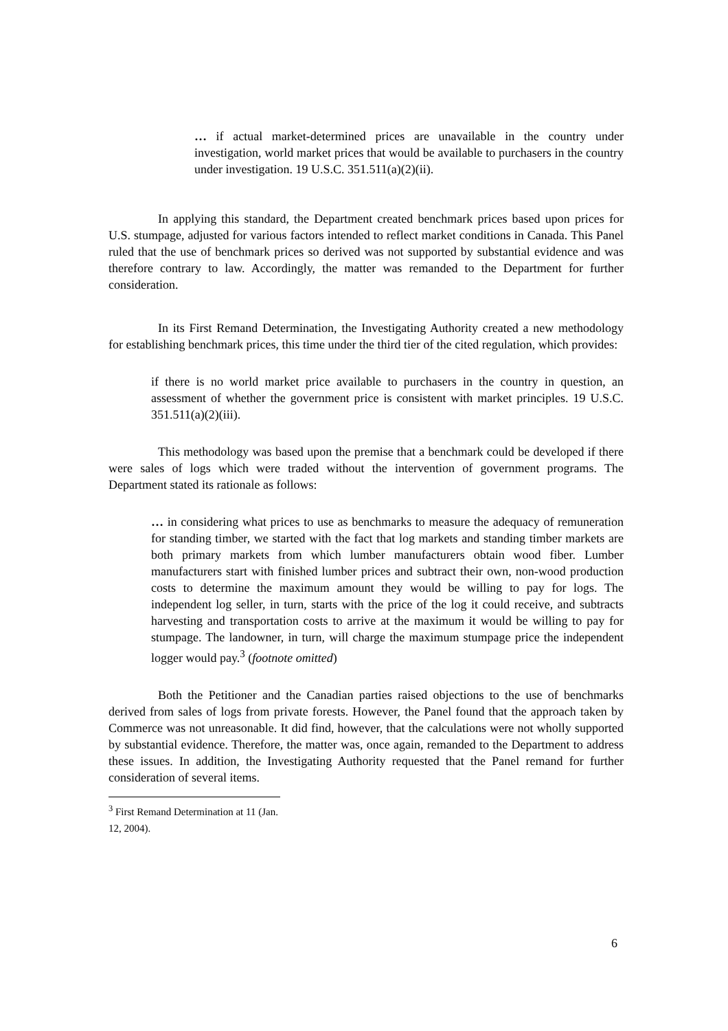… if actual market-determined prices are unavailable in the country under investigation, world market prices that would be available to purchasers in the country under investigation. 19 U.S.C. 351.511(a)(2)(ii).
In applying this standard, the Department created benchmark prices based upon prices for U.S. stumpage, adjusted for various factors intended to reflect market conditions in Canada. This Panel ruled that the use of benchmark prices so derived was not supported by substantial evidence and was therefore contrary to law. Accordingly, the matter was remanded to the Department for further consideration.
In its First Remand Determination, the Investigating Authority created a new methodology for establishing benchmark prices, this time under the third tier of the cited regulation, which provides:
if there is no world market price available to purchasers in the country in question, an assessment of whether the government price is consistent with market principles. 19 U.S.C. 351.511(a)(2)(iii).
This methodology was based upon the premise that a benchmark could be developed if there were sales of logs which were traded without the intervention of government programs. The Department stated its rationale as follows:
… in considering what prices to use as benchmarks to measure the adequacy of remuneration for standing timber, we started with the fact that log markets and standing timber markets are both primary markets from which lumber manufacturers obtain wood fiber. Lumber manufacturers start with finished lumber prices and subtract their own, non-wood production costs to determine the maximum amount they would be willing to pay for logs. The independent log seller, in turn, starts with the price of the log it could receive, and subtracts harvesting and transportation costs to arrive at the maximum it would be willing to pay for stumpage. The landowner, in turn, will charge the maximum stumpage price the independent logger would pay.<sup>3</sup> (footnote omitted)
Both the Petitioner and the Canadian parties raised objections to the use of benchmarks derived from sales of logs from private forests. However, the Panel found that the approach taken by Commerce was not unreasonable. It did find, however, that the calculations were not wholly supported by substantial evidence. Therefore, the matter was, once again, remanded to the Department to address these issues. In addition, the Investigating Authority requested that the Panel remand for further consideration of several items.
<sup>3</sup> First Remand Determination at 11 (Jan. 12, 2004).
6